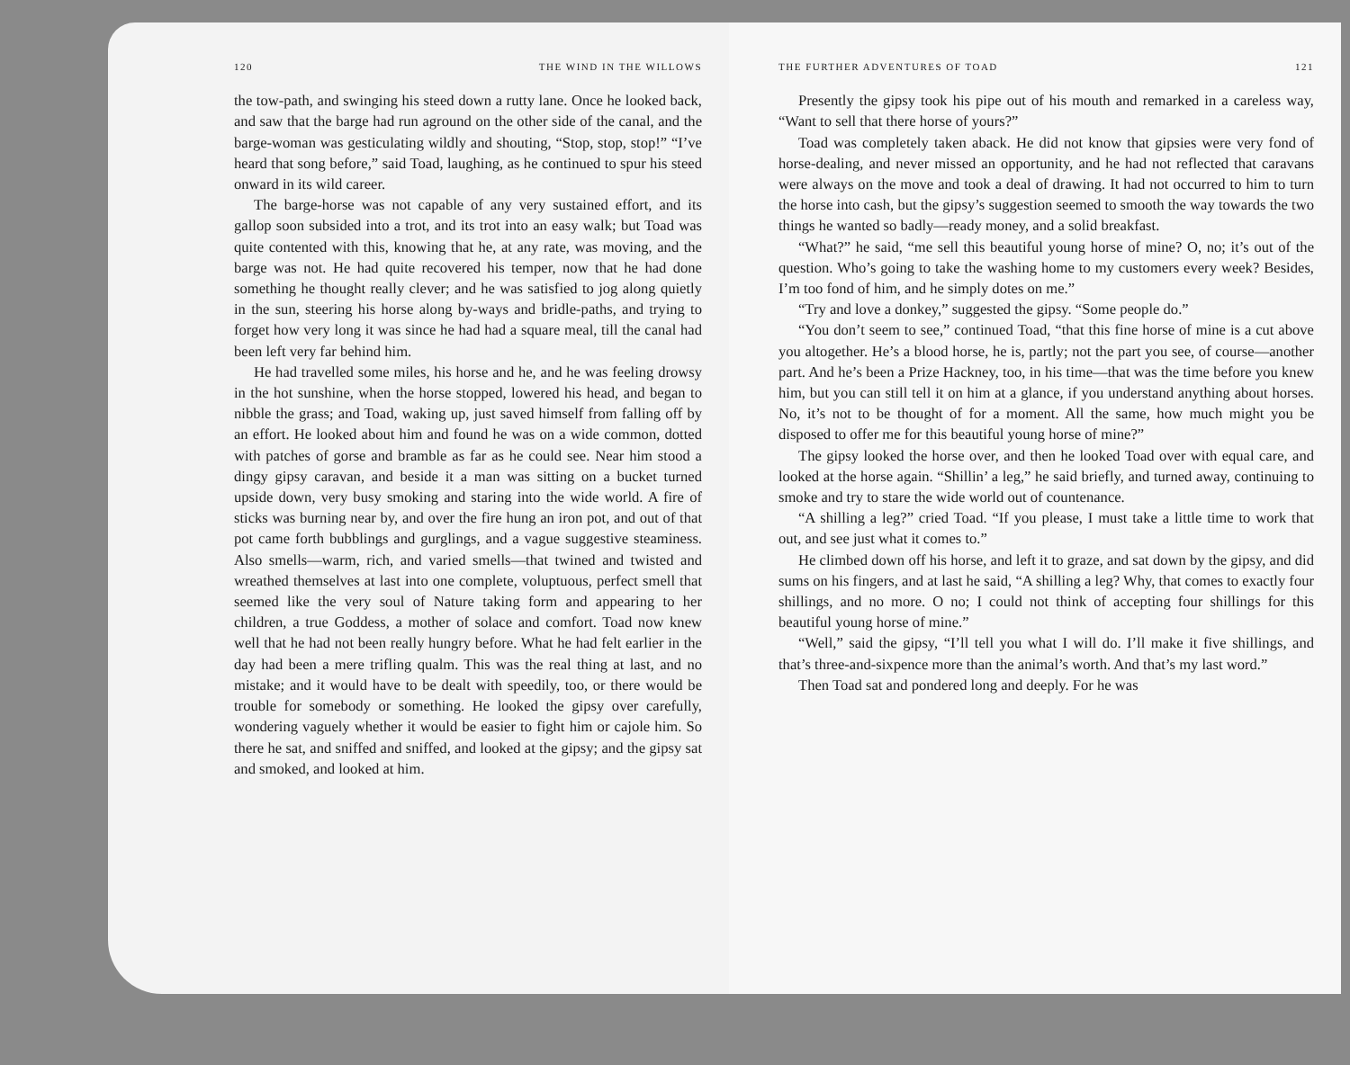120 THE WIND IN THE WILLOWS
the tow-path, and swinging his steed down a rutty lane. Once he looked back, and saw that the barge had run aground on the other side of the canal, and the barge-woman was gesticulating wildly and shouting, “Stop, stop, stop!” “I’ve heard that song before,” said Toad, laughing, as he continued to spur his steed onward in its wild career.
The barge-horse was not capable of any very sustained effort, and its gallop soon subsided into a trot, and its trot into an easy walk; but Toad was quite contented with this, knowing that he, at any rate, was moving, and the barge was not. He had quite recovered his temper, now that he had done something he thought really clever; and he was satisfied to jog along quietly in the sun, steering his horse along by-ways and bridle-paths, and trying to forget how very long it was since he had had a square meal, till the canal had been left very far behind him.
He had travelled some miles, his horse and he, and he was feeling drowsy in the hot sunshine, when the horse stopped, lowered his head, and began to nibble the grass; and Toad, waking up, just saved himself from falling off by an effort. He looked about him and found he was on a wide common, dotted with patches of gorse and bramble as far as he could see. Near him stood a dingy gipsy caravan, and beside it a man was sitting on a bucket turned upside down, very busy smoking and staring into the wide world. A fire of sticks was burning near by, and over the fire hung an iron pot, and out of that pot came forth bubblings and gurglings, and a vague suggestive steaminess. Also smells—warm, rich, and varied smells—that twined and twisted and wreathed themselves at last into one complete, voluptuous, perfect smell that seemed like the very soul of Nature taking form and appearing to her children, a true Goddess, a mother of solace and comfort. Toad now knew well that he had not been really hungry before. What he had felt earlier in the day had been a mere trifling qualm. This was the real thing at last, and no mistake; and it would have to be dealt with speedily, too, or there would be trouble for somebody or something. He looked the gipsy over carefully, wondering vaguely whether it would be easier to fight him or cajole him. So there he sat, and sniffed and sniffed, and looked at the gipsy; and the gipsy sat and smoked, and looked at him.
THE FURTHER ADVENTURES OF TOAD 121
Presently the gipsy took his pipe out of his mouth and remarked in a careless way, “Want to sell that there horse of yours?”
Toad was completely taken aback. He did not know that gipsies were very fond of horse-dealing, and never missed an opportunity, and he had not reflected that caravans were always on the move and took a deal of drawing. It had not occurred to him to turn the horse into cash, but the gipsy’s suggestion seemed to smooth the way towards the two things he wanted so badly—ready money, and a solid breakfast.
“What?” he said, “me sell this beautiful young horse of mine? O, no; it’s out of the question. Who’s going to take the washing home to my customers every week? Besides, I’m too fond of him, and he simply dotes on me.”
“Try and love a donkey,” suggested the gipsy. “Some people do.”
“You don’t seem to see,” continued Toad, “that this fine horse of mine is a cut above you altogether. He’s a blood horse, he is, partly; not the part you see, of course—another part. And he’s been a Prize Hackney, too, in his time—that was the time before you knew him, but you can still tell it on him at a glance, if you understand anything about horses. No, it’s not to be thought of for a moment. All the same, how much might you be disposed to offer me for this beautiful young horse of mine?”
The gipsy looked the horse over, and then he looked Toad over with equal care, and looked at the horse again. “Shillin’ a leg,” he said briefly, and turned away, continuing to smoke and try to stare the wide world out of countenance.
“A shilling a leg?” cried Toad. “If you please, I must take a little time to work that out, and see just what it comes to.”
He climbed down off his horse, and left it to graze, and sat down by the gipsy, and did sums on his fingers, and at last he said, “A shilling a leg? Why, that comes to exactly four shillings, and no more. O no; I could not think of accepting four shillings for this beautiful young horse of mine.”
“Well,” said the gipsy, “I’ll tell you what I will do. I’ll make it five shillings, and that’s three-and-sixpence more than the animal’s worth. And that’s my last word.”
Then Toad sat and pondered long and deeply. For he was